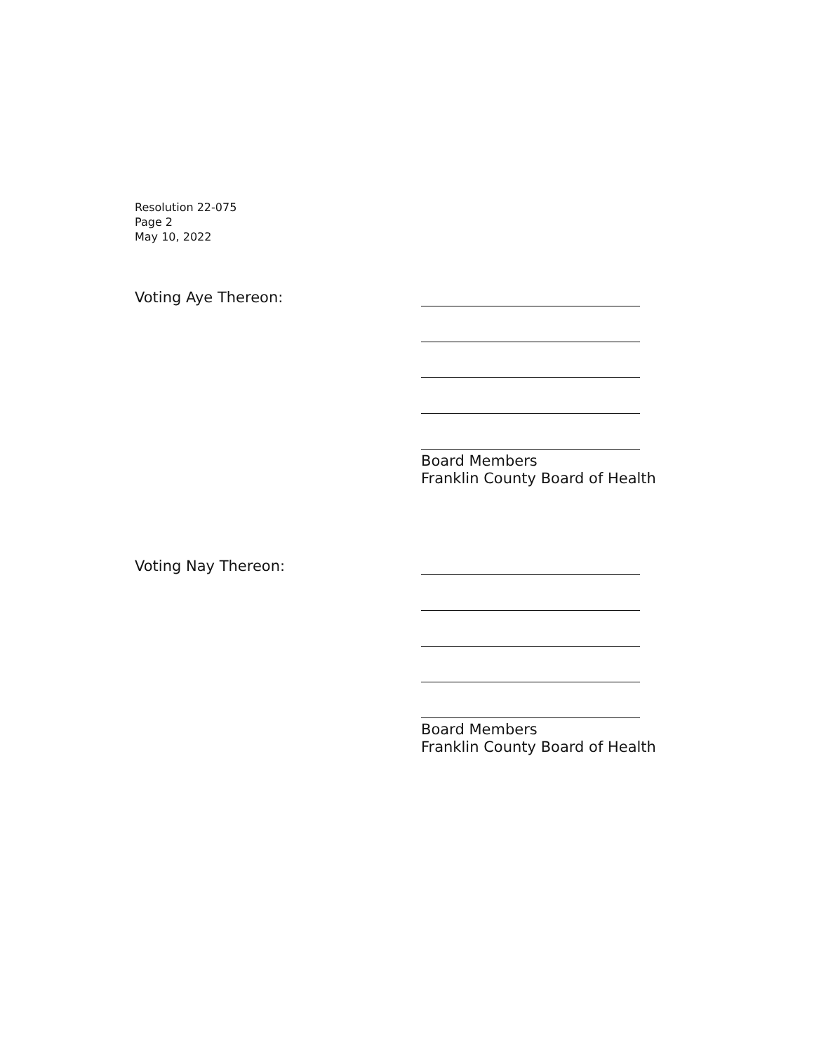Resolution 22-075
Page 2
May 10, 2022
Voting Aye Thereon:
Board Members
Franklin County Board of Health
Voting Nay Thereon:
Board Members
Franklin County Board of Health